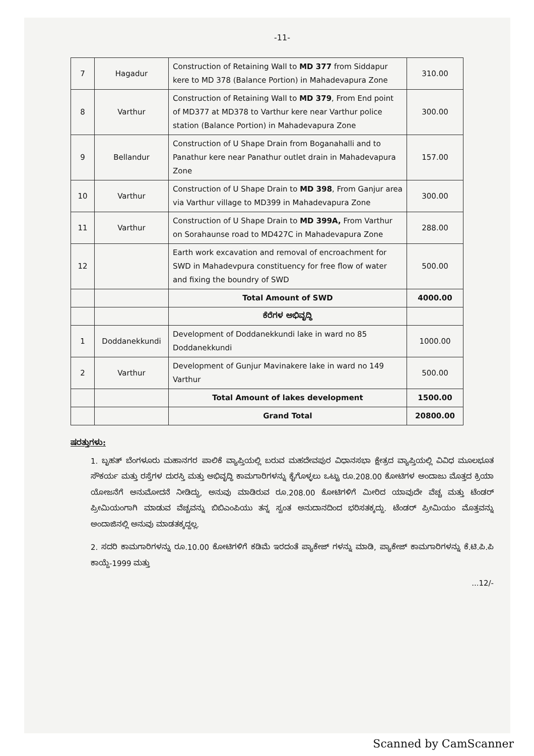-11-
| 7 | Hagadur | Construction of Retaining Wall to MD 377 from Siddapur kere to MD 378 (Balance Portion) in Mahadevapura Zone | 310.00 |
| 8 | Varthur | Construction of Retaining Wall to MD 379 , From End point of MD377 at MD378 to Varthur kere near Varthur police station (Balance Portion) in Mahadevapura Zone | 300.00 |
| 9 | Bellandur | Construction of U Shape Drain from Boganahalli and to Panathur kere near Panathur outlet drain in Mahadevapura Zone | 157.00 |
| 10 | Varthur | Construction of U Shape Drain to MD 398 , From Ganjur area via Varthur village to MD399 in Mahadevapura Zone | 300.00 |
| 11 | Varthur | Construction of U Shape Drain to MD 399A, From Varthur on Sorahaunse road to MD427C in Mahadevapura Zone | 288.00 |
| 12 | | Earth work excavation and removal of encroachment for SWD in Mahadevpura constituency for free flow of water and fixing the boundry of SWD | 500.00 |
| | | Total Amount of SWD | 4000.00 |
| | | ಕೆರೆಗಳ ಅಭಿವೃದ್ಧಿ | |
| 1 | Doddanekkundi | Development of Doddanekkundi lake in ward no 85 Doddanekkundi | 1000.00 |
| 2 | Varthur | Development of Gunjur Mavinakere lake in ward no 149 Varthur | 500.00 |
| | | Total Amount of lakes development | 1500.00 |
| | | Grand Total | 20800.00 |
ಷರತ್ತುಗಳು:
1. ಬೃಹತ್ ಬೆಂಗಳೂರು ಮಹಾನಗರ ಪಾಲಿಕೆ ವ್ಯಾಪ್ತಿಯಲ್ಲಿ ಬರುವ ಮಹದೇವಪುರ ವಿಧಾನಸಭಾ ಕ್ಷೇತ್ರದ ವ್ಯಾಪ್ತಿಯಲ್ಲಿ ವಿವಿಧ ಮೂಲಭೂತ ಸೌಕರ್ಯ ಮತ್ತು ರಸ್ತೆಗಳ ದುರಸ್ತಿ ಮತ್ತು ಅಭಿವೃದ್ಧಿ ಕಾಮಗಾರಿಗಳನ್ನು ಕೈಗೊಳ್ಳಲು ಒಟ್ಟು ರೂ.208.00 ಕೋಟಿಗಳ ಅಂದಾಜು ಮೊತ್ತದ ಕ್ರಿಯಾ ಯೋಜನೆಗೆ ಅನುಮೋದನೆ ನೀಡಿದ್ದು, ಅನುವು ಮಾಡಿರುವ ರೂ.208.00 ಕೋಟಿಗಳಿಗೆ ಮೀರಿದ ಯಾವುದೇ ವೆಚ್ಚ ಮತ್ತು ಟೆಂಡರ್ ಪ್ರೀಮಿಯಂಗಾಗಿ ಮಾಡುವ ವೆಚ್ಚವನ್ನು ಬಿಬಿಎಂಪಿಯು ತನ್ನ ಸ್ವಂತ ಅನುದಾನದಿಂದ ಭರಿಸತಕ್ಕದ್ದು. ಟೆಂಡರ್ ಪ್ರೀಮಿಯಂ ಮೊತ್ತವನ್ನು ಅಂದಾಜಿನಲ್ಲಿ ಅನುವು ಮಾಡತಕ್ಕದ್ದಲ್ಲ.
2. ಸದರಿ ಕಾಮಗಾರಿಗಳನ್ನು ರೂ.10.00 ಕೋಟಿಗಳಿಗೆ ಕಡಿಮೆ ಇರದಂತೆ ಪ್ಯಾಕೇಜ್ ಗಳನ್ನು ಮಾಡಿ, ಪ್ಯಾಕೇಜ್ ಕಾಮಗಾರಿಗಳನ್ನು ಕೆ.ಟಿ.ಪಿ.ಪಿ ಕಾಯ್ದೆ-1999 ಮತ್ತು
...12/-
Scanned by CamScanner